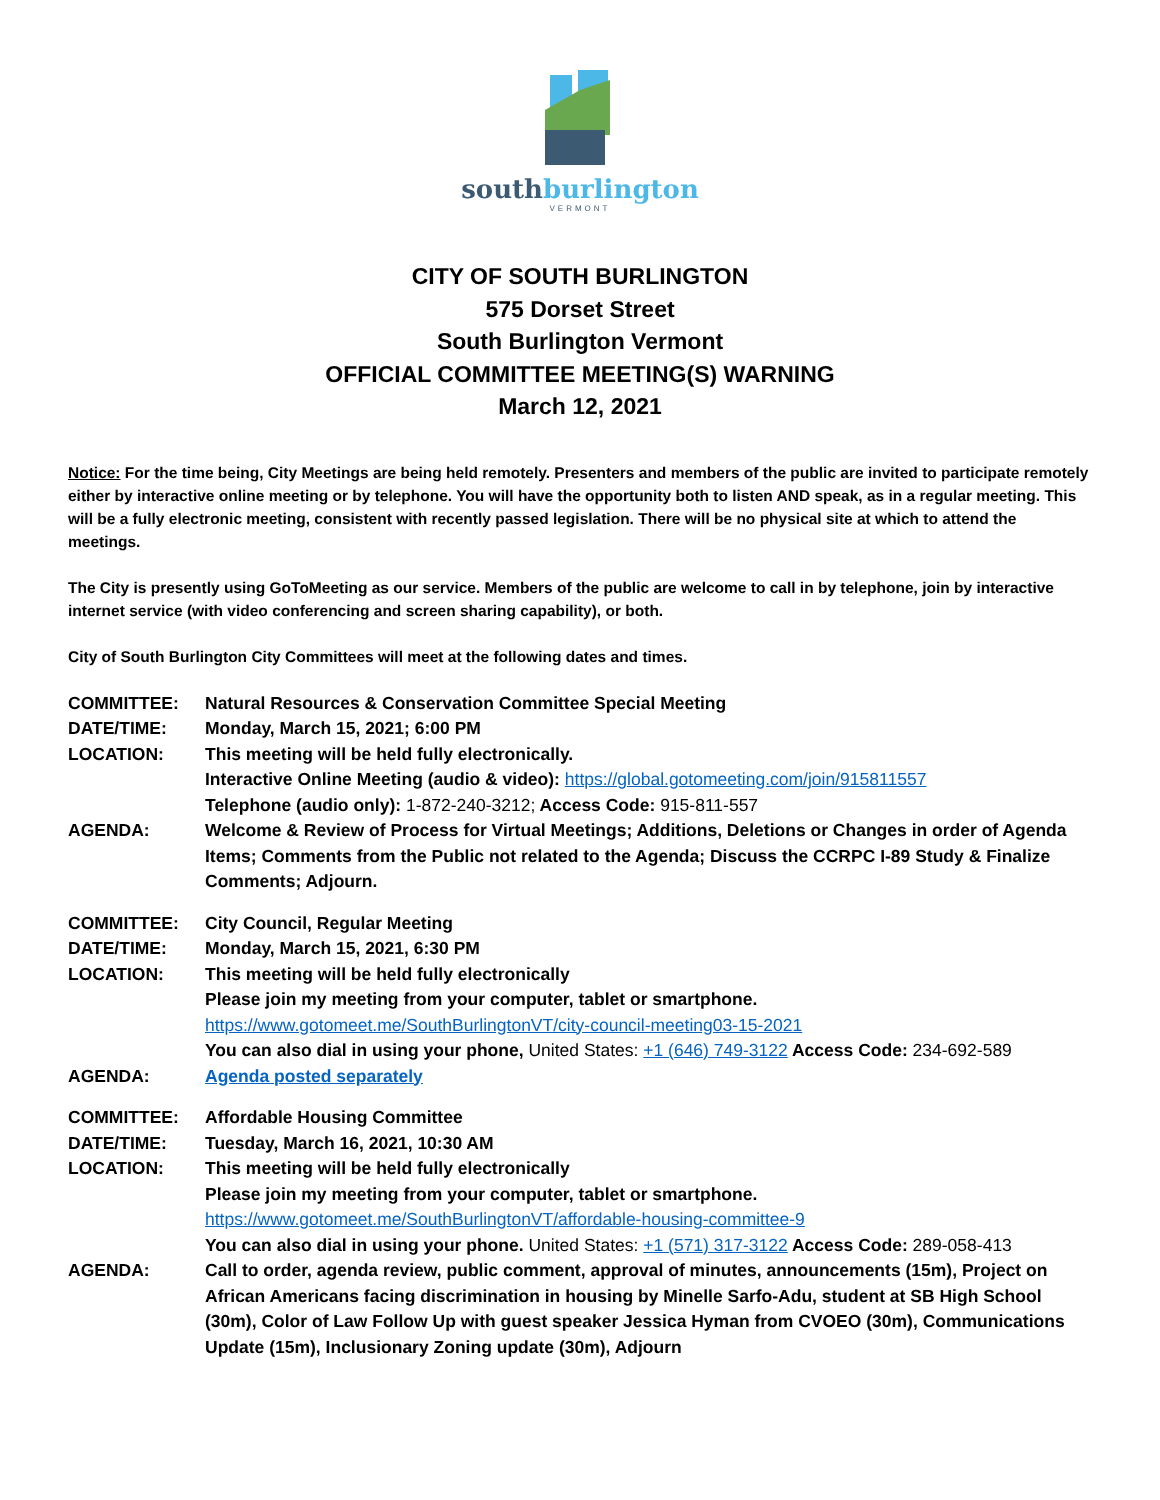southburlington
VERMONT
CITY OF SOUTH BURLINGTON
575 Dorset Street
South Burlington Vermont
OFFICIAL COMMITTEE MEETING(S) WARNING
March 12, 2021
Notice: For the time being, City Meetings are being held remotely. Presenters and members of the public are invited to participate remotely either by interactive online meeting or by telephone. You will have the opportunity both to listen AND speak, as in a regular meeting. This will be a fully electronic meeting, consistent with recently passed legislation. There will be no physical site at which to attend the meetings.
The City is presently using GoToMeeting as our service. Members of the public are welcome to call in by telephone, join by interactive internet service (with video conferencing and screen sharing capability), or both.
City of South Burlington City Committees will meet at the following dates and times.
| COMMITTEE: | Natural Resources & Conservation Committee Special Meeting |
| DATE/TIME: | Monday, March 15, 2021; 6:00 PM |
| LOCATION: | This meeting will be held fully electronically. Interactive Online Meeting (audio & video): https://global.gotomeeting.com/join/915811557 Telephone (audio only): 1-872-240-3212; Access Code: 915-811-557 |
| AGENDA: | Welcome & Review of Process for Virtual Meetings; Additions, Deletions or Changes in order of Agenda Items; Comments from the Public not related to the Agenda; Discuss the CCRPC I-89 Study & Finalize Comments; Adjourn. |
| COMMITTEE: | City Council, Regular Meeting |
| DATE/TIME: | Monday, March 15, 2021, 6:30 PM |
| LOCATION: | This meeting will be held fully electronically Please join my meeting from your computer, tablet or smartphone. https://www.gotomeet.me/SouthBurlingtonVT/city-council-meeting03-15-2021 You can also dial in using your phone, United States: +1 (646) 749-3122 Access Code: 234-692-589 |
| AGENDA: | Agenda posted separately |
| COMMITTEE: | Affordable Housing Committee |
| DATE/TIME: | Tuesday, March 16, 2021, 10:30 AM |
| LOCATION: | This meeting will be held fully electronically Please join my meeting from your computer, tablet or smartphone. https://www.gotomeet.me/SouthBurlingtonVT/affordable-housing-committee-9 You can also dial in using your phone. United States: +1 (571) 317-3122 Access Code: 289-058-413 |
| AGENDA: | Call to order, agenda review, public comment, approval of minutes, announcements (15m), Project on African Americans facing discrimination in housing by Minelle Sarfo-Adu, student at SB High School (30m), Color of Law Follow Up with guest speaker Jessica Hyman from CVOEO (30m), Communications Update (15m), Inclusionary Zoning update (30m), Adjourn |